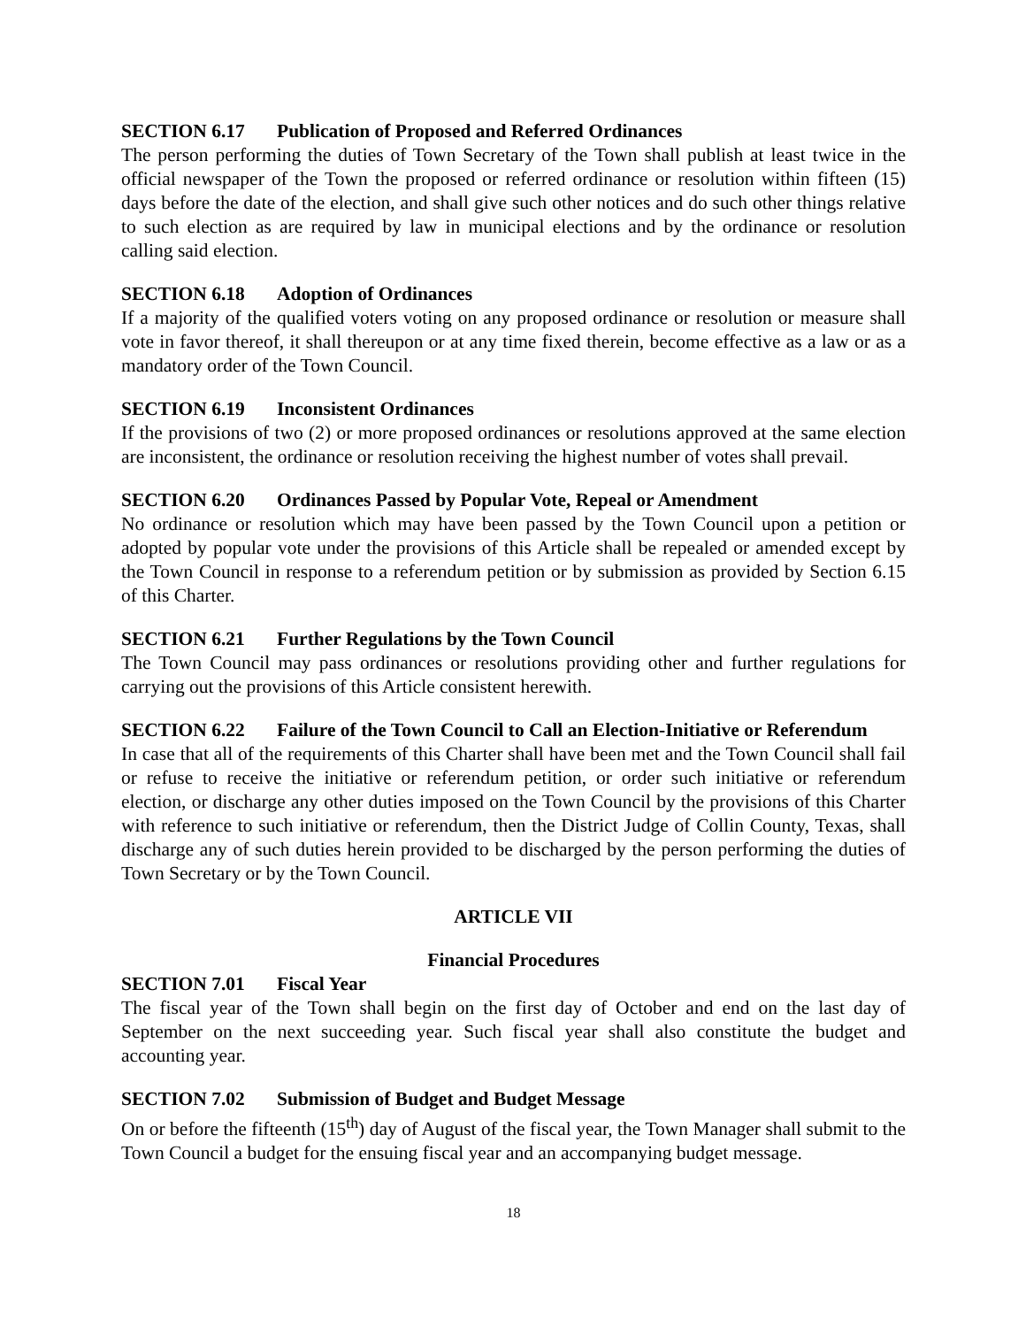SECTION 6.17 Publication of Proposed and Referred Ordinances
The person performing the duties of Town Secretary of the Town shall publish at least twice in the official newspaper of the Town the proposed or referred ordinance or resolution within fifteen (15) days before the date of the election, and shall give such other notices and do such other things relative to such election as are required by law in municipal elections and by the ordinance or resolution calling said election.
SECTION 6.18 Adoption of Ordinances
If a majority of the qualified voters voting on any proposed ordinance or resolution or measure shall vote in favor thereof, it shall thereupon or at any time fixed therein, become effective as a law or as a mandatory order of the Town Council.
SECTION 6.19 Inconsistent Ordinances
If the provisions of two (2) or more proposed ordinances or resolutions approved at the same election are inconsistent, the ordinance or resolution receiving the highest number of votes shall prevail.
SECTION 6.20 Ordinances Passed by Popular Vote, Repeal or Amendment
No ordinance or resolution which may have been passed by the Town Council upon a petition or adopted by popular vote under the provisions of this Article shall be repealed or amended except by the Town Council in response to a referendum petition or by submission as provided by Section 6.15 of this Charter.
SECTION 6.21 Further Regulations by the Town Council
The Town Council may pass ordinances or resolutions providing other and further regulations for carrying out the provisions of this Article consistent herewith.
SECTION 6.22 Failure of the Town Council to Call an Election-Initiative or Referendum
In case that all of the requirements of this Charter shall have been met and the Town Council shall fail or refuse to receive the initiative or referendum petition, or order such initiative or referendum election, or discharge any other duties imposed on the Town Council by the provisions of this Charter with reference to such initiative or referendum, then the District Judge of Collin County, Texas, shall discharge any of such duties herein provided to be discharged by the person performing the duties of Town Secretary or by the Town Council.
ARTICLE VII
Financial Procedures
SECTION 7.01 Fiscal Year
The fiscal year of the Town shall begin on the first day of October and end on the last day of September on the next succeeding year. Such fiscal year shall also constitute the budget and accounting year.
SECTION 7.02 Submission of Budget and Budget Message
On or before the fifteenth (15<sup>th</sup>) day of August of the fiscal year, the Town Manager shall submit to the Town Council a budget for the ensuing fiscal year and an accompanying budget message.
18